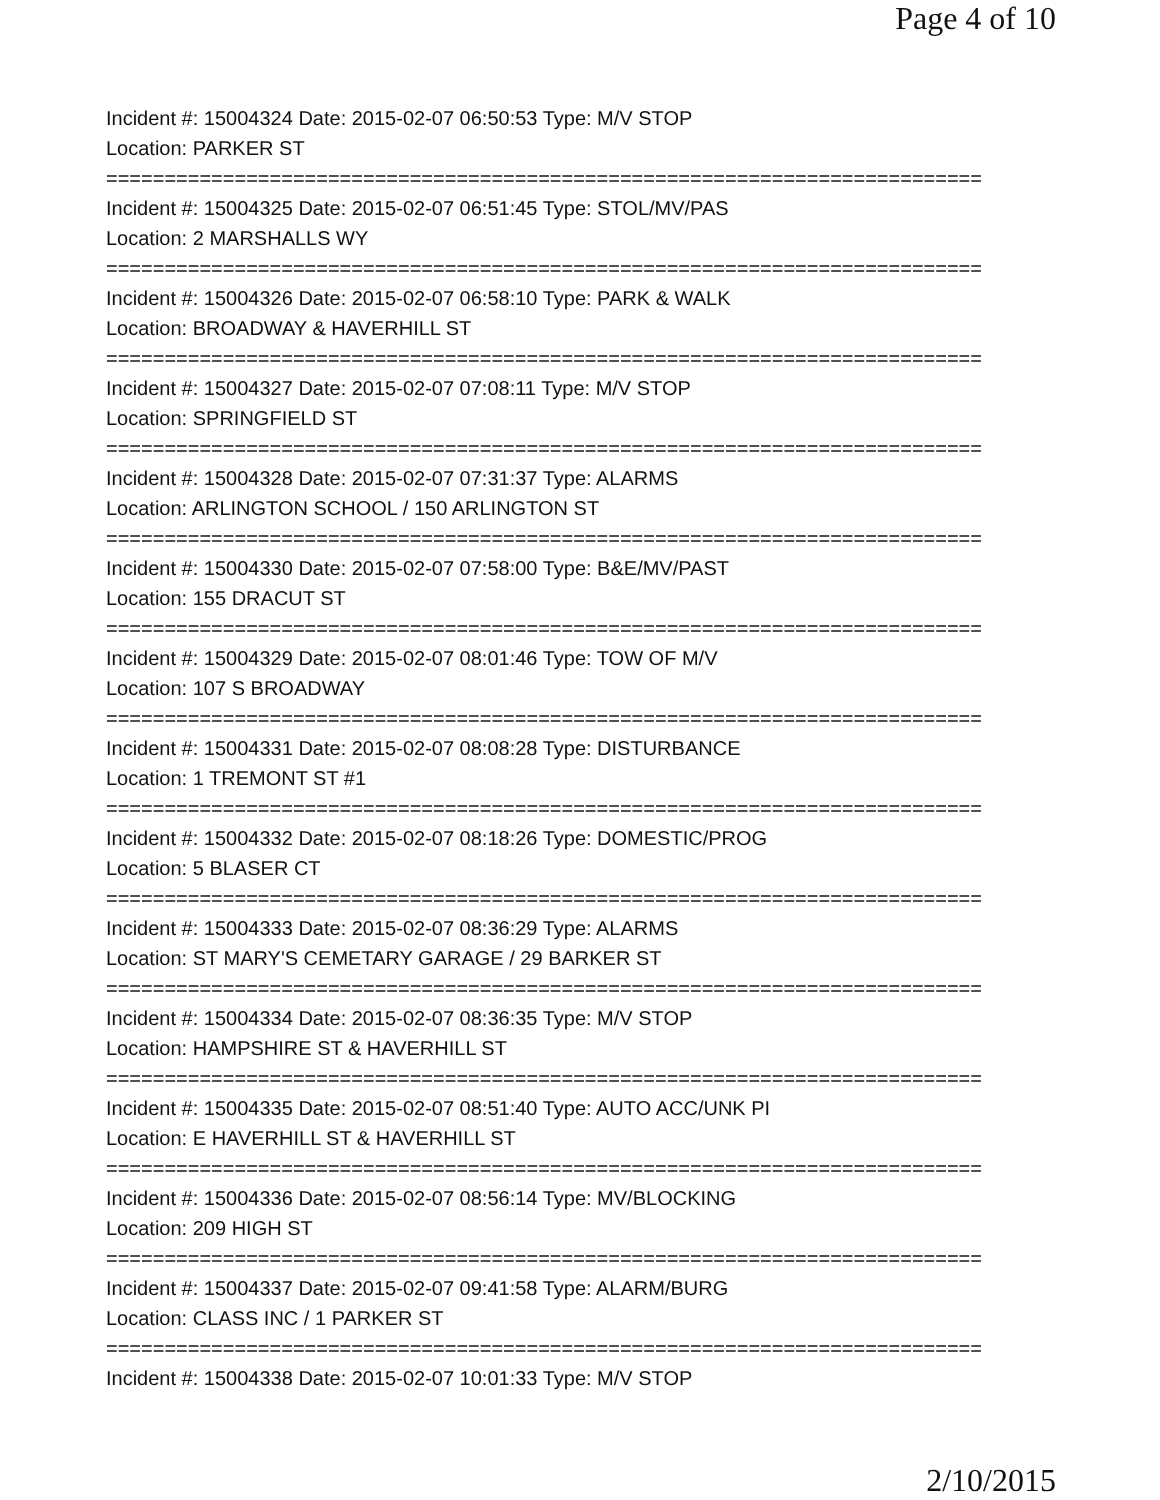Page 4 of 10
Incident #: 15004324 Date: 2015-02-07 06:50:53 Type: M/V STOP
Location: PARKER ST
===========================================================================
Incident #: 15004325 Date: 2015-02-07 06:51:45 Type: STOL/MV/PAS
Location: 2 MARSHALLS WY
===========================================================================
Incident #: 15004326 Date: 2015-02-07 06:58:10 Type: PARK & WALK
Location: BROADWAY & HAVERHILL ST
===========================================================================
Incident #: 15004327 Date: 2015-02-07 07:08:11 Type: M/V STOP
Location: SPRINGFIELD ST
===========================================================================
Incident #: 15004328 Date: 2015-02-07 07:31:37 Type: ALARMS
Location: ARLINGTON SCHOOL / 150 ARLINGTON ST
===========================================================================
Incident #: 15004330 Date: 2015-02-07 07:58:00 Type: B&E/MV/PAST
Location: 155 DRACUT ST
===========================================================================
Incident #: 15004329 Date: 2015-02-07 08:01:46 Type: TOW OF M/V
Location: 107 S BROADWAY
===========================================================================
Incident #: 15004331 Date: 2015-02-07 08:08:28 Type: DISTURBANCE
Location: 1 TREMONT ST #1
===========================================================================
Incident #: 15004332 Date: 2015-02-07 08:18:26 Type: DOMESTIC/PROG
Location: 5 BLASER CT
===========================================================================
Incident #: 15004333 Date: 2015-02-07 08:36:29 Type: ALARMS
Location: ST MARY'S CEMETARY GARAGE / 29 BARKER ST
===========================================================================
Incident #: 15004334 Date: 2015-02-07 08:36:35 Type: M/V STOP
Location: HAMPSHIRE ST & HAVERHILL ST
===========================================================================
Incident #: 15004335 Date: 2015-02-07 08:51:40 Type: AUTO ACC/UNK PI
Location: E HAVERHILL ST & HAVERHILL ST
===========================================================================
Incident #: 15004336 Date: 2015-02-07 08:56:14 Type: MV/BLOCKING
Location: 209 HIGH ST
===========================================================================
Incident #: 15004337 Date: 2015-02-07 09:41:58 Type: ALARM/BURG
Location: CLASS INC / 1 PARKER ST
===========================================================================
Incident #: 15004338 Date: 2015-02-07 10:01:33 Type: M/V STOP
2/10/2015